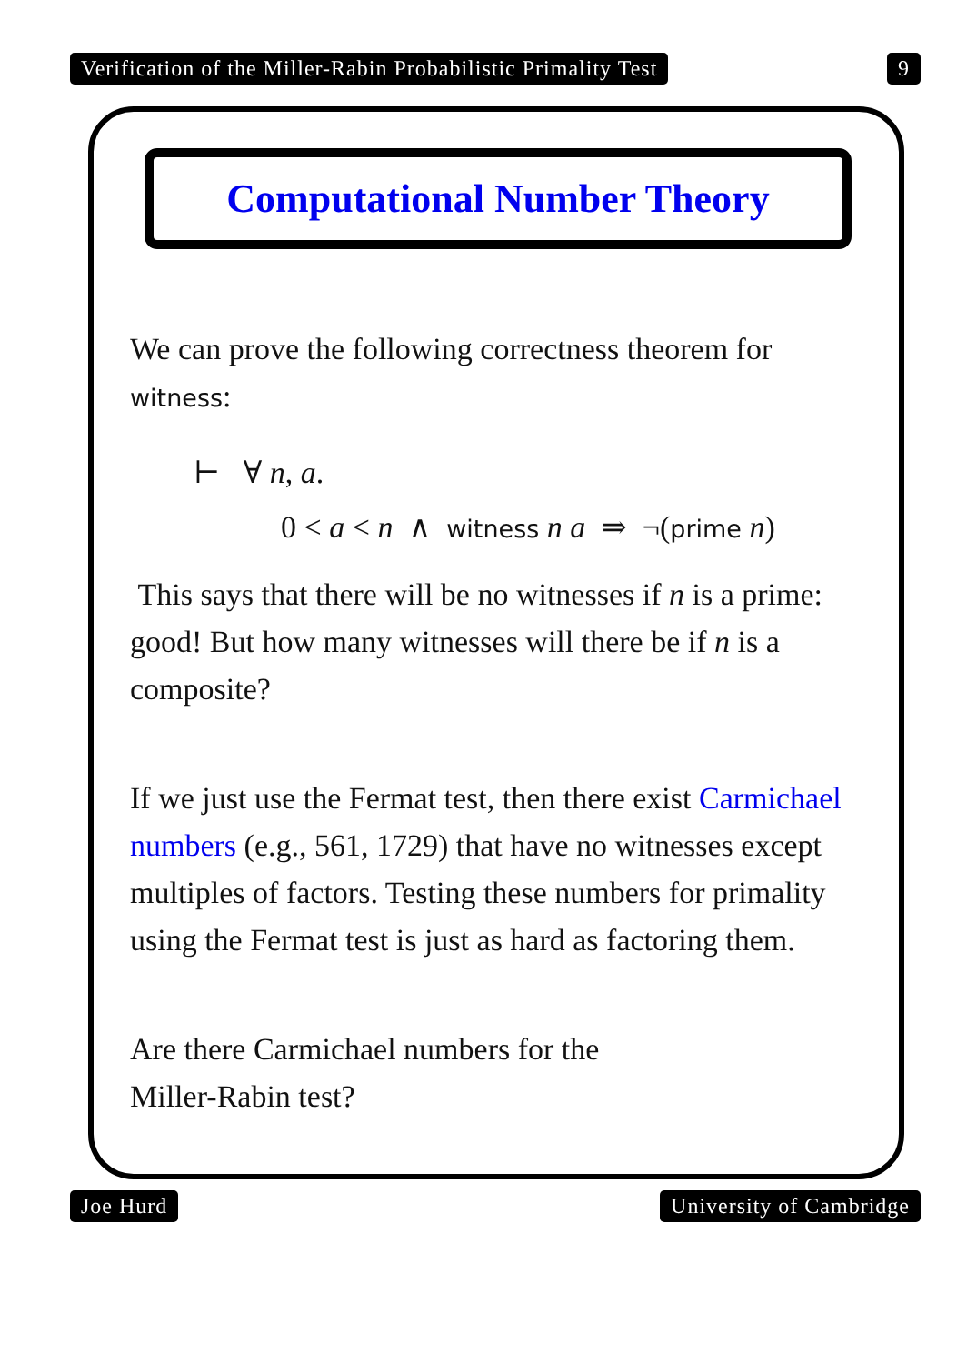Verification of the Miller-Rabin Probabilistic Primality Test 9
Computational Number Theory
We can prove the following correctness theorem for witness:
⊢ ∀ n, a.
0 < a < n ∧ witness n a ⇒ ¬(prime n)
This says that there will be no witnesses if n is a prime: good! But how many witnesses will there be if n is a composite?
If we just use the Fermat test, then there exist Carmichael numbers (e.g., 561, 1729) that have no witnesses except multiples of factors. Testing these numbers for primality using the Fermat test is just as hard as factoring them.
Are there Carmichael numbers for the
Miller-Rabin test?
Joe Hurd University of Cambridge